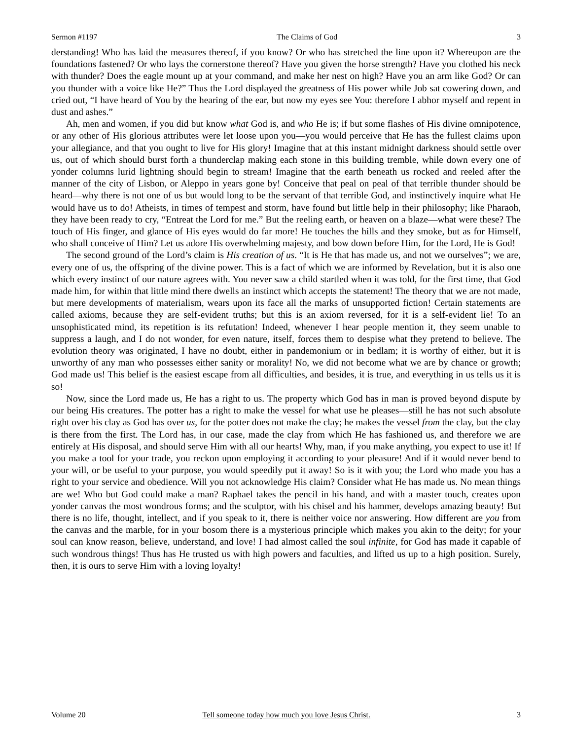Sermon #1197 The Claims of God 3
derstanding! Who has laid the measures thereof, if you know? Or who has stretched the line upon it? Whereupon are the foundations fastened? Or who lays the cornerstone thereof? Have you given the horse strength? Have you clothed his neck with thunder? Does the eagle mount up at your command, and make her nest on high? Have you an arm like God? Or can you thunder with a voice like He?” Thus the Lord displayed the greatness of His power while Job sat cowering down, and cried out, “I have heard of You by the hearing of the ear, but now my eyes see You: therefore I abhor myself and repent in dust and ashes.”
Ah, men and women, if you did but know what God is, and who He is; if but some flashes of His divine omnipotence, or any other of His glorious attributes were let loose upon you—you would perceive that He has the fullest claims upon your allegiance, and that you ought to live for His glory! Imagine that at this instant midnight darkness should settle over us, out of which should burst forth a thunderclap making each stone in this building tremble, while down every one of yonder columns lurid lightning should begin to stream! Imagine that the earth beneath us rocked and reeled after the manner of the city of Lisbon, or Aleppo in years gone by! Conceive that peal on peal of that terrible thunder should be heard—why there is not one of us but would long to be the servant of that terrible God, and instinctively inquire what He would have us to do! Atheists, in times of tempest and storm, have found but little help in their philosophy; like Pharaoh, they have been ready to cry, “Entreat the Lord for me.” But the reeling earth, or heaven on a blaze—what were these? The touch of His finger, and glance of His eyes would do far more! He touches the hills and they smoke, but as for Himself, who shall conceive of Him? Let us adore His overwhelming majesty, and bow down before Him, for the Lord, He is God!
The second ground of the Lord’s claim is His creation of us. “It is He that has made us, and not we ourselves”; we are, every one of us, the offspring of the divine power. This is a fact of which we are informed by Revelation, but it is also one which every instinct of our nature agrees with. You never saw a child startled when it was told, for the first time, that God made him, for within that little mind there dwells an instinct which accepts the statement! The theory that we are not made, but mere developments of materialism, wears upon its face all the marks of unsupported fiction! Certain statements are called axioms, because they are self-evident truths; but this is an axiom reversed, for it is a self-evident lie! To an unsophisticated mind, its repetition is its refutation! Indeed, whenever I hear people mention it, they seem unable to suppress a laugh, and I do not wonder, for even nature, itself, forces them to despise what they pretend to believe. The evolution theory was originated, I have no doubt, either in pandemonium or in bedlam; it is worthy of either, but it is unworthy of any man who possesses either sanity or morality! No, we did not become what we are by chance or growth; God made us! This belief is the easiest escape from all difficulties, and besides, it is true, and everything in us tells us it is so!
Now, since the Lord made us, He has a right to us. The property which God has in man is proved beyond dispute by our being His creatures. The potter has a right to make the vessel for what use he pleases—still he has not such absolute right over his clay as God has over us, for the potter does not make the clay; he makes the vessel from the clay, but the clay is there from the first. The Lord has, in our case, made the clay from which He has fashioned us, and therefore we are entirely at His disposal, and should serve Him with all our hearts! Why, man, if you make anything, you expect to use it! If you make a tool for your trade, you reckon upon employing it according to your pleasure! And if it would never bend to your will, or be useful to your purpose, you would speedily put it away! So is it with you; the Lord who made you has a right to your service and obedience. Will you not acknowledge His claim? Consider what He has made us. No mean things are we! Who but God could make a man? Raphael takes the pencil in his hand, and with a master touch, creates upon yonder canvas the most wondrous forms; and the sculptor, with his chisel and his hammer, develops amazing beauty! But there is no life, thought, intellect, and if you speak to it, there is neither voice nor answering. How different are you from the canvas and the marble, for in your bosom there is a mysterious principle which makes you akin to the deity; for your soul can know reason, believe, understand, and love! I had almost called the soul infinite, for God has made it capable of such wondrous things! Thus has He trusted us with high powers and faculties, and lifted us up to a high position. Surely, then, it is ours to serve Him with a loving loyalty!
Volume 20 Tell someone today how much you love Jesus Christ. 3